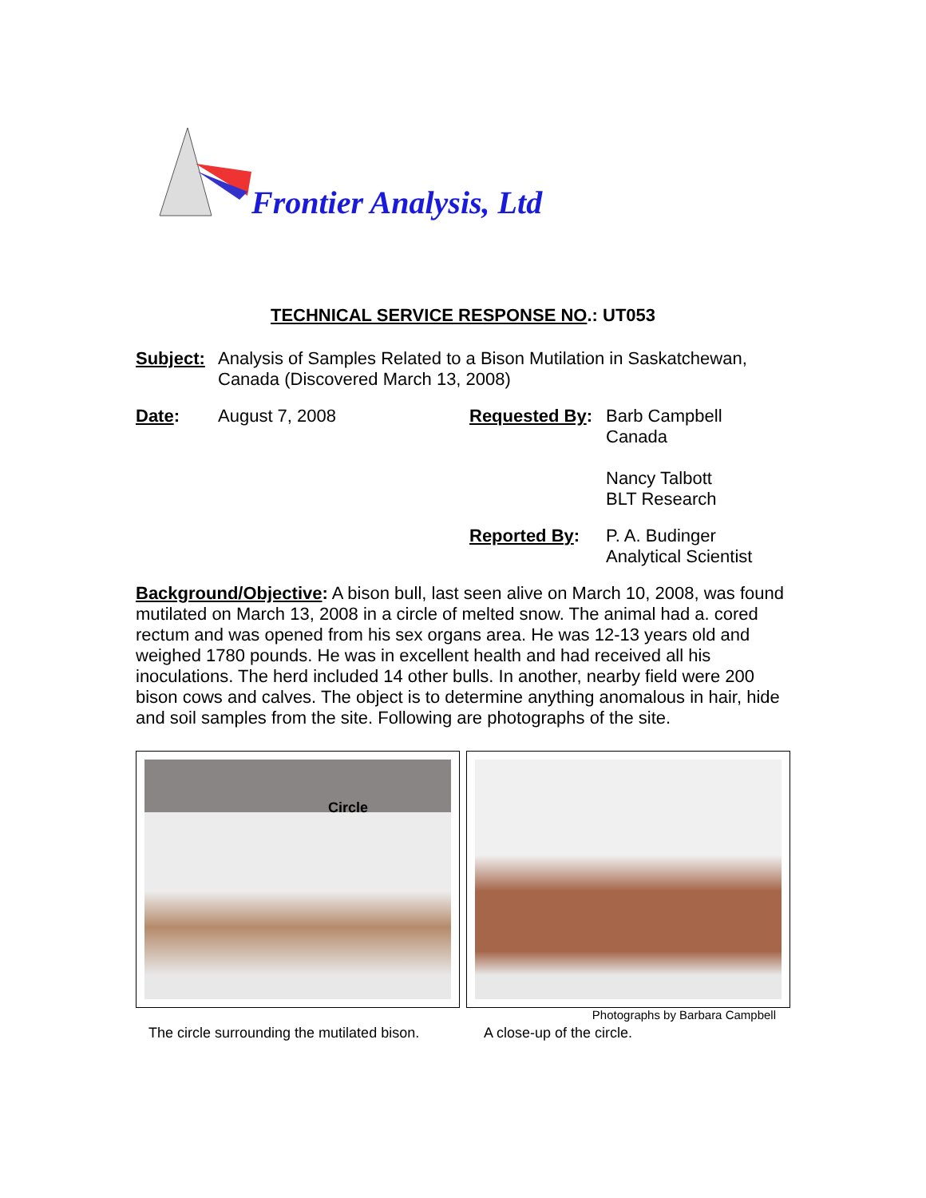Frontier Analysis, Ltd
TECHNICAL SERVICE RESPONSE NO.: UT053
Subject: Analysis of Samples Related to a Bison Mutilation in Saskatchewan, Canada (Discovered March 13, 2008)
Date: August 7, 2008 Requested By: Barb Campbell
Canada
Nancy Talbott
BLT Research
Reported By: P. A. Budinger
Analytical Scientist
Background/Objective: A bison bull, last seen alive on March 10, 2008, was found mutilated on March 13, 2008 in a circle of melted snow. The animal had a. cored rectum and was opened from his sex organs area. He was 12-13 years old and weighed 1780 pounds. He was in excellent health and had received all his inoculations. The herd included 14 other bulls. In another, nearby field were 200 bison cows and calves. The object is to determine anything anomalous in hair, hide and soil samples from the site. Following are photographs of the site.
Circle
Photographs by Barbara Campbell
The circle surrounding the mutilated bison. A close-up of the circle.